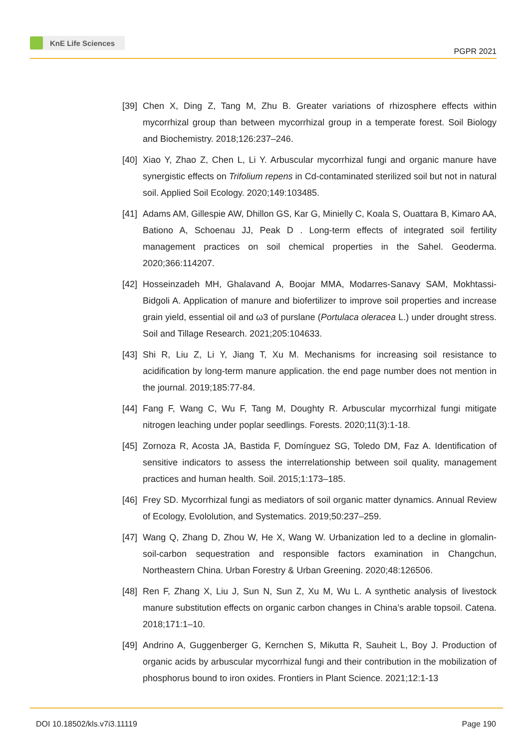KnE Life Sciences
PGPR 2021
[39]
Chen X, Ding Z, Tang M, Zhu B. Greater variations of rhizosphere effects within mycorrhizal group than between mycorrhizal group in a temperate forest. Soil Biology and Biochemistry. 2018;126:237–246.
[40]
Xiao Y, Zhao Z, Chen L, Li Y. Arbuscular mycorrhizal fungi and organic manure have synergistic effects on Trifolium repens in Cd-contaminated sterilized soil but not in natural soil. Applied Soil Ecology. 2020;149:103485.
[41]
Adams AM, Gillespie AW, Dhillon GS, Kar G, Minielly C, Koala S, Ouattara B, Kimaro AA, Bationo A, Schoenau JJ, Peak D . Long-term effects of integrated soil fertility management practices on soil chemical properties in the Sahel. Geoderma. 2020;366:114207.
[42]
Hosseinzadeh MH, Ghalavand A, Boojar MMA, Modarres-Sanavy SAM, Mokhtassi-Bidgoli A. Application of manure and biofertilizer to improve soil properties and increase grain yield, essential oil and ω3 of purslane (Portulaca oleracea L.) under drought stress. Soil and Tillage Research. 2021;205:104633.
[43]
Shi R, Liu Z, Li Y, Jiang T, Xu M. Mechanisms for increasing soil resistance to acidification by long-term manure application. the end page number does not mention in the journal. 2019;185:77-84.
[44]
Fang F, Wang C, Wu F, Tang M, Doughty R. Arbuscular mycorrhizal fungi mitigate nitrogen leaching under poplar seedlings. Forests. 2020;11(3):1-18.
[45]
Zornoza R, Acosta JA, Bastida F, Domínguez SG, Toledo DM, Faz A. Identification of sensitive indicators to assess the interrelationship between soil quality, management practices and human health. Soil. 2015;1:173–185.
[46]
Frey SD. Mycorrhizal fungi as mediators of soil organic matter dynamics. Annual Review of Ecology, Evololution, and Systematics. 2019;50:237–259.
[47]
Wang Q, Zhang D, Zhou W, He X, Wang W. Urbanization led to a decline in glomalin-soil-carbon sequestration and responsible factors examination in Changchun, Northeastern China. Urban Forestry & Urban Greening. 2020;48:126506.
[48]
Ren F, Zhang X, Liu J, Sun N, Sun Z, Xu M, Wu L. A synthetic analysis of livestock manure substitution effects on organic carbon changes in China’s arable topsoil. Catena. 2018;171:1–10.
[49]
Andrino A, Guggenberger G, Kernchen S, Mikutta R, Sauheit L, Boy J. Production of organic acids by arbuscular mycorrhizal fungi and their contribution in the mobilization of phosphorus bound to iron oxides. Frontiers in Plant Science. 2021;12:1-13
DOI 10.18502/kls.v7i3.11119 Page 190